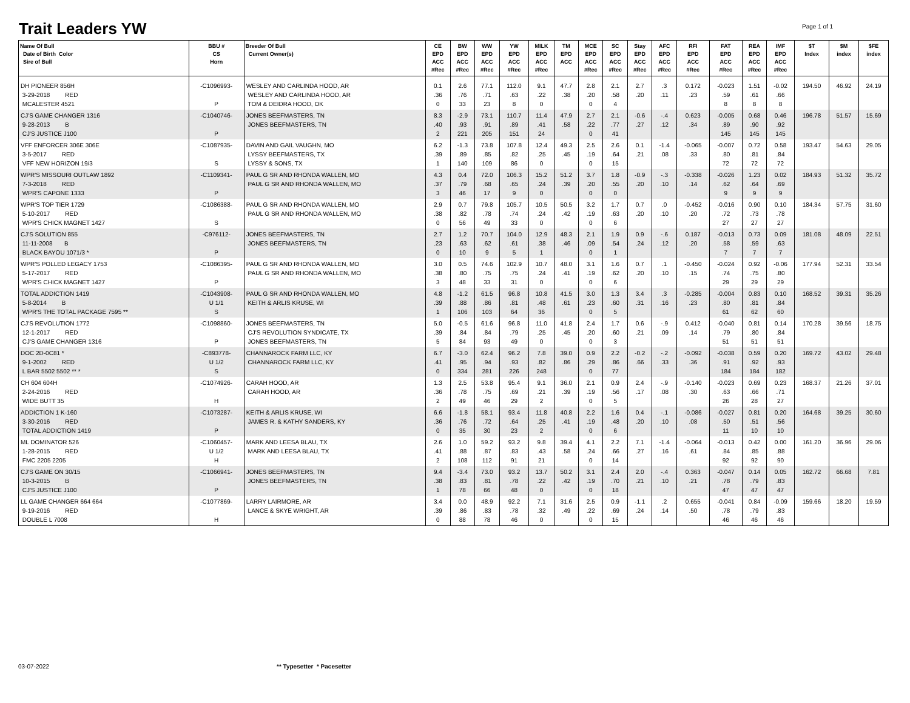Trait Leaders YW Page 1 of 1
| Name Of Bull Date of Birth Color Sire of Bull | BBU # CS Horn | Breeder Of Bull Current Owner(s) | CE EPD ACC #Rec | BW EPD ACC #Rec | WW EPD ACC #Rec | YW EPD ACC #Rec | MILK EPD ACC #Rec | TM EPD ACC | MCE EPD ACC #Rec | SC EPD ACC #Rec | Stay EPD ACC #Rec | AFC EPD ACC #Rec | RFI EPD ACC #Rec | FAT EPD ACC #Rec | REA EPD ACC #Rec | IMF EPD ACC #Rec | $T Index | $M index | $FE index |
| --- | --- | --- | --- | --- | --- | --- | --- | --- | --- | --- | --- | --- | --- | --- | --- | --- | --- | --- | --- |
| DH PIONEER 856H 3-29-2018 RED MCALESTER 4521 | -C1096993- P | WESLEY AND CARLINDA HOOD, AR WESLEY AND CARLINDA HOOD, AR TOM & DEIDRA HOOD, OK | 0.1 .36 0 | 2.6 .76 33 | 77.1 .71 23 | 112.0 .63 8 | 9.1 .22 0 | 47.7 .38 | 2.8 .20 0 | 2.1 .58 4 | 2.7 .20 | .3 .11 | 0.172 .23 | -0.023 .59 8 | 1.51 .61 8 | -0.02 .66 8 | 194.50 | 46.92 | 24.19 |
| CJ'S GAME CHANGER 1316 9-28-2013 B CJ'S JUSTICE J100 | -C1040746- P | JONES BEEFMASTERS, TN JONES BEEFMASTERS, TN | 8.3 .40 2 | -2.9 .93 221 | 73.1 .91 205 | 110.7 .89 151 | 11.4 .41 24 | 47.9 .58 | 2.7 .22 0 | 2.1 .77 41 | -0.6 .27 | -.4 .12 | 0.623 .34 | -0.005 .89 145 | 0.68 .90 145 | 0.46 .92 145 | 196.78 | 51.57 | 15.69 |
| VFF ENFORCER 306E 306E 3-5-2017 RED VFF NEW HORIZON 19/3 | -C1087935- S | DAVIN AND GAIL VAUGHN, MO LYSSY BEEFMASTERS, TX LYSSY & SONS, TX | 6.2 .39 1 | -1.3 .89 140 | 73.8 .85 109 | 107.8 .82 86 | 12.4 .25 0 | 49.3 .45 | 2.5 .19 0 | 2.6 .64 15 | 0.1 .21 | -1.4 .08 | -0.065 .33 | -0.007 .80 72 | 0.72 .81 72 | 0.58 .84 72 | 193.47 | 54.63 | 29.05 |
| WPR'S MISSOURI OUTLAW 1892 7-3-2018 RED WPR'S CAPONE 1333 | -C1109341- P | PAUL G SR AND RHONDA WALLEN, MO PAUL G SR AND RHONDA WALLEN, MO | 4.3 .37 3 | 0.4 .79 46 | 72.0 .68 17 | 106.3 .65 9 | 15.2 .24 0 | 51.2 .39 | 3.7 .20 0 | 1.8 .55 0 | -0.9 .20 | -.3 .10 | -0.338 .14 | -0.026 .62 9 | 1.23 .64 9 | 0.02 .69 9 | 184.93 | 51.32 | 35.72 |
| WPR'S TOP TIER 1729 5-10-2017 RED WPR'S CHICK MAGNET 1427 | -C1086388- S | PAUL G SR AND RHONDA WALLEN, MO PAUL G SR AND RHONDA WALLEN, MO | 2.9 .38 0 | 0.7 .82 56 | 79.8 .78 49 | 105.7 .74 33 | 10.5 .24 0 | 50.5 .42 | 3.2 .19 0 | 1.7 .63 6 | 0.7 .20 | .0 .10 | -0.452 .20 | -0.016 .72 27 | 0.90 .73 27 | 0.10 .78 27 | 184.34 | 57.75 | 31.60 |
| CJ'S SOLUTION 855 11-11-2008 B BLACK BAYOU 1071/3 * | -C976112- P | JONES BEEFMASTERS, TN JONES BEEFMASTERS, TN | 2.7 .23 0 | 1.2 .63 10 | 70.7 .62 9 | 104.0 .61 5 | 12.9 .38 1 | 48.3 .46 | 2.1 .09 0 | 1.9 .54 1 | 0.9 .24 | -.6 .12 | 0.187 .20 | -0.013 .58 7 | 0.73 .59 7 | 0.09 .63 7 | 181.08 | 48.09 | 22.51 |
| WPR'S POLLED LEGACY 1753 5-17-2017 RED WPR'S CHICK MAGNET 1427 | -C1086395- P | PAUL G SR AND RHONDA WALLEN, MO PAUL G SR AND RHONDA WALLEN, MO | 3.0 .38 3 | 0.5 .80 48 | 74.6 .75 33 | 102.9 .75 31 | 10.7 .24 0 | 48.0 .41 | 3.1 .19 0 | 1.6 .62 6 | 0.7 .20 | .1 .10 | -0.450 .15 | -0.024 .74 29 | 0.92 .75 29 | -0.06 .80 29 | 177.94 | 52.31 | 33.54 |
| TOTAL ADDICTION 1419 5-8-2014 B WPR'S THE TOTAL PACKAGE 7595 ** | -C1043908- U 1/1 S | PAUL G SR AND RHONDA WALLEN, MO KEITH & ARLIS KRUSE, WI | 4.8 .39 1 | -1.2 .88 106 | 61.5 .86 103 | 96.8 .81 64 | 10.8 .48 36 | 41.5 .61 | 3.0 .23 0 | 1.3 .60 5 | 3.4 .31 | .3 .16 | -0.285 .23 | -0.004 .80 61 | 0.83 .81 62 | 0.10 .84 60 | 168.52 | 39.31 | 35.26 |
| CJ'S REVOLUTION 1772 12-1-2017 RED CJ'S GAME CHANGER 1316 | -C1098860- P | JONES BEEFMASTERS, TN CJ'S REVOLUTION SYNDICATE, TX JONES BEEFMASTERS, TN | 5.0 .39 5 | -0.5 .84 84 | 61.6 .84 93 | 96.8 .79 49 | 11.0 .25 0 | 41.8 .45 | 2.4 .20 0 | 1.7 .60 3 | 0.6 .21 | -.9 .09 | 0.412 .14 | -0.040 .79 51 | 0.81 .80 51 | 0.14 .84 51 | 170.28 | 39.56 | 18.75 |
| DOC 2D-0C81 * 9-1-2002 RED L BAR 5502 5502 ** * | -C893778- U 1/2 S | CHANNAROCK FARM LLC, KY CHANNAROCK FARM LLC, KY | 6.7 .41 0 | -3.0 .95 334 | 62.4 .94 281 | 96.2 .93 226 | 7.8 .82 248 | 39.0 .86 | 0.9 .29 0 | 2.2 .86 77 | -0.2 .66 | -.2 .33 | -0.092 .36 | -0.038 .91 184 | 0.59 .92 184 | 0.20 .93 182 | 169.72 | 43.02 | 29.48 |
| CH 604 604H 2-24-2016 RED WIDE BUTT 35 | -C1074926- H | CARAH HOOD, AR CARAH HOOD, AR | 1.3 .36 2 | 2.5 .78 49 | 53.8 .75 46 | 95.4 .69 29 | 9.1 .21 2 | 36.0 .39 | 2.1 .19 0 | 0.9 .56 5 | 2.4 .17 | -.9 .08 | -0.140 .30 | -0.023 .63 26 | 0.69 .66 28 | 0.23 .71 27 | 168.37 | 21.26 | 37.01 |
| ADDICTION 1 K-160 3-30-2016 RED TOTAL ADDICTION 1419 | -C1073287- P | KEITH & ARLIS KRUSE, WI JAMES R. & KATHY SANDERS, KY | 6.6 .36 0 | -1.8 .76 35 | 58.1 .72 30 | 93.4 .64 23 | 11.8 .25 2 | 40.8 .41 | 2.2 .19 0 | 1.6 .48 6 | 0.4 .20 | -.1 .10 | -0.086 .08 | -0.027 .50 11 | 0.81 .51 10 | 0.20 .56 10 | 164.68 | 39.25 | 30.60 |
| ML DOMINATOR 526 1-28-2015 RED FMC 2205 2205 | -C1060457- U 1/2 H | MARK AND LEESA BLAU, TX MARK AND LEESA BLAU, TX | 2.6 .41 2 | 1.0 .88 108 | 59.2 .87 112 | 93.2 .83 91 | 9.8 .43 21 | 39.4 .58 | 4.1 .24 0 | 2.2 .66 14 | 7.1 .27 | -1.4 .16 | -0.064 .61 | -0.013 .84 92 | 0.42 .85 92 | 0.00 .88 90 | 161.20 | 36.96 | 29.06 |
| CJ'S GAME ON 30/15 10-3-2015 B CJ'S JUSTICE J100 | -C1066941- P | JONES BEEFMASTERS, TN JONES BEEFMASTERS, TN | 9.4 .38 1 | -3.4 .83 78 | 73.0 .81 66 | 93.2 .78 48 | 13.7 .22 0 | 50.2 .42 | 3.1 .19 0 | 2.4 .70 18 | 2.0 .21 | -.4 .10 | 0.363 .21 | -0.047 .78 47 | 0.14 .79 47 | 0.05 .83 47 | 162.72 | 66.68 | 7.81 |
| LL GAME CHANGER 664 664 9-19-2016 RED DOUBLE L 7008 | -C1077869- H | LARRY LAIRMORE, AR LANCE & SKYE WRIGHT, AR | 3.4 .39 0 | 0.0 .86 88 | 48.9 .83 78 | 92.2 .78 46 | 7.1 .32 0 | 31.6 .49 | 2.5 .22 0 | 0.9 .69 15 | -1.1 .24 | .2 .14 | 0.655 .50 | -0.041 .78 46 | 0.84 .79 46 | -0.09 .83 46 | 159.66 | 18.20 | 19.59 |
03-07-2022 ** Typesetter * Pacesetter